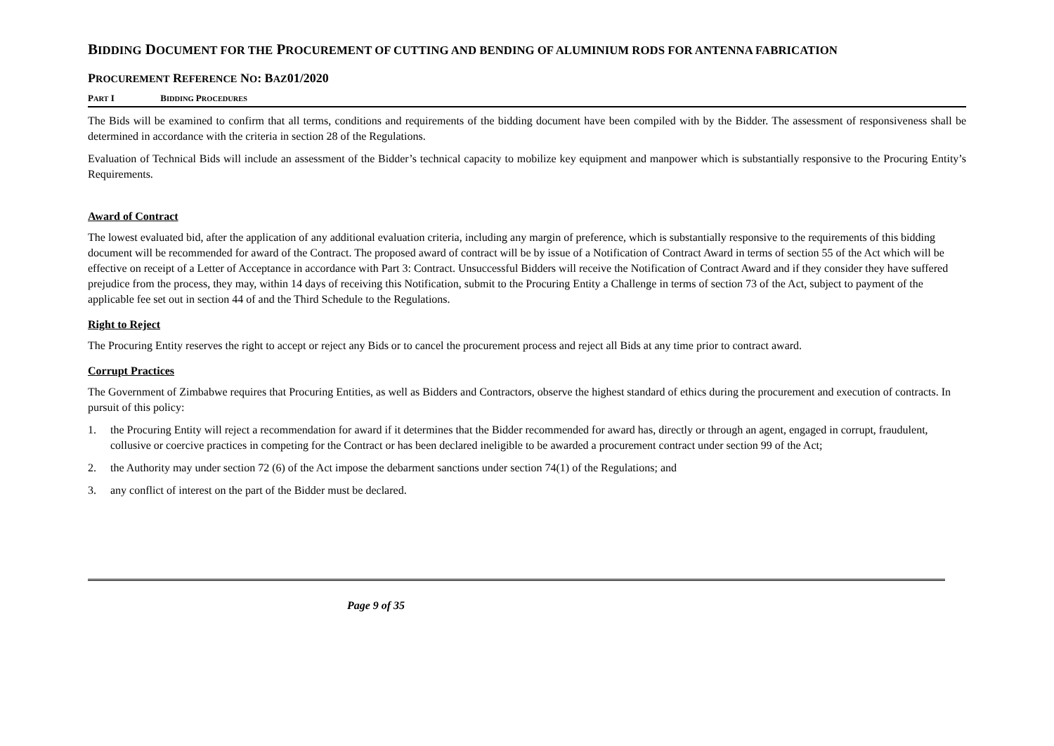BIDDING DOCUMENT FOR THE PROCUREMENT OF CUTTING AND BENDING OF ALUMINIUM RODS FOR ANTENNA FABRICATION
PROCUREMENT REFERENCE NO: BAZ01/2020
PART I BIDDING PROCEDURES
The Bids will be examined to confirm that all terms, conditions and requirements of the bidding document have been compiled with by the Bidder. The assessment of responsiveness shall be determined in accordance with the criteria in section 28 of the Regulations.
Evaluation of Technical Bids will include an assessment of the Bidder’s technical capacity to mobilize key equipment and manpower which is substantially responsive to the Procuring Entity’s Requirements.
Award of Contract
The lowest evaluated bid, after the application of any additional evaluation criteria, including any margin of preference, which is substantially responsive to the requirements of this bidding document will be recommended for award of the Contract. The proposed award of contract will be by issue of a Notification of Contract Award in terms of section 55 of the Act which will be effective on receipt of a Letter of Acceptance in accordance with Part 3: Contract. Unsuccessful Bidders will receive the Notification of Contract Award and if they consider they have suffered prejudice from the process, they may, within 14 days of receiving this Notification, submit to the Procuring Entity a Challenge in terms of section 73 of the Act, subject to payment of the applicable fee set out in section 44 of and the Third Schedule to the Regulations.
Right to Reject
The Procuring Entity reserves the right to accept or reject any Bids or to cancel the procurement process and reject all Bids at any time prior to contract award.
Corrupt Practices
The Government of Zimbabwe requires that Procuring Entities, as well as Bidders and Contractors, observe the highest standard of ethics during the procurement and execution of contracts. In pursuit of this policy:
1. the Procuring Entity will reject a recommendation for award if it determines that the Bidder recommended for award has, directly or through an agent, engaged in corrupt, fraudulent, collusive or coercive practices in competing for the Contract or has been declared ineligible to be awarded a procurement contract under section 99 of the Act;
2. the Authority may under section 72 (6) of the Act impose the debarment sanctions under section 74(1) of the Regulations; and
3. any conflict of interest on the part of the Bidder must be declared.
Page 9 of 35